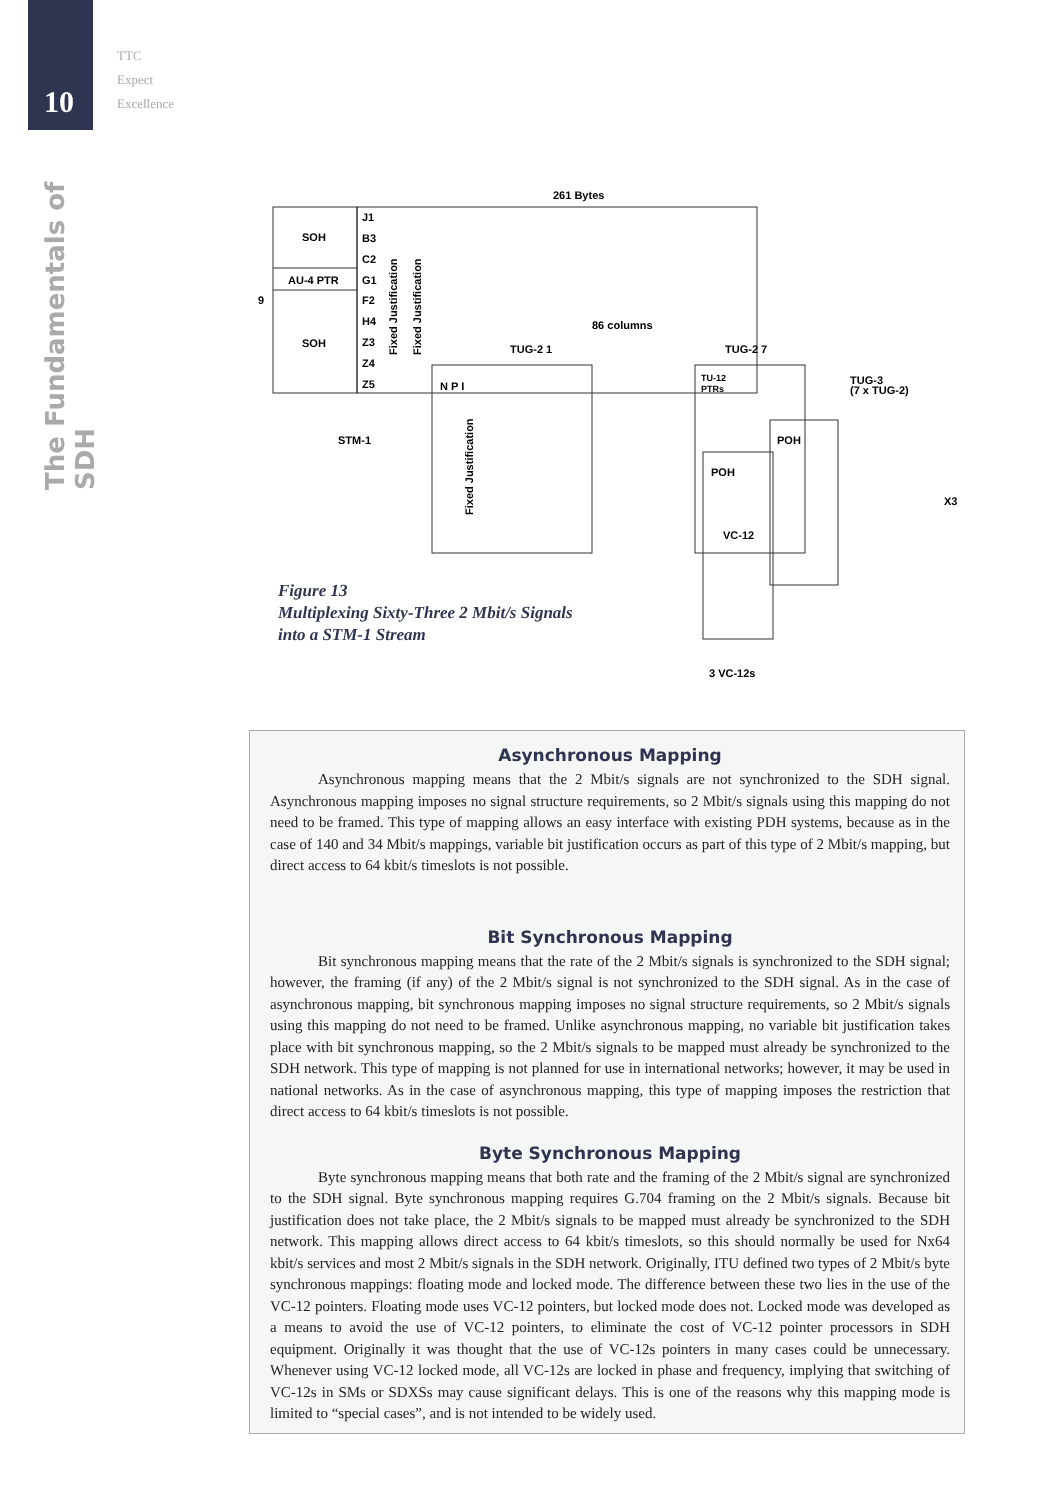10
TTC
Expect
Excellence
The Fundamentals of SDH
261 Bytes
9
SOH
AU-4 PTR
SOH
J1
B3
C2
G1
F2
H4
Z3
Z4
Z5
86 columns
TUG-2 1
TUG-2 7
TUG-3
(7 x TUG-2)
STM-1
N P I
POH
POH
VC-12
TU-12
PTRs
X3
3 VC-12s
Fixed Justification
Fixed Justification
Fixed Justification
Figure 13
Multiplexing Sixty-Three 2 Mbit/s Signals
into a STM-1 Stream
Asynchronous Mapping
Asynchronous mapping means that the 2 Mbit/s signals are not synchronized to the SDH signal. Asynchronous mapping imposes no signal structure requirements, so 2 Mbit/s signals using this mapping do not need to be framed. This type of mapping allows an easy interface with existing PDH systems, because as in the case of 140 and 34 Mbit/s mappings, variable bit justification occurs as part of this type of 2 Mbit/s mapping, but direct access to 64 kbit/s timeslots is not possible.
Bit Synchronous Mapping
Bit synchronous mapping means that the rate of the 2 Mbit/s signals is synchronized to the SDH signal; however, the framing (if any) of the 2 Mbit/s signal is not synchronized to the SDH signal. As in the case of asynchronous mapping, bit synchronous mapping imposes no signal structure requirements, so 2 Mbit/s signals using this mapping do not need to be framed. Unlike asynchronous mapping, no variable bit justification takes place with bit synchronous mapping, so the 2 Mbit/s signals to be mapped must already be synchronized to the SDH network. This type of mapping is not planned for use in international networks; however, it may be used in national networks. As in the case of asynchronous mapping, this type of mapping imposes the restriction that direct access to 64 kbit/s timeslots is not possible.
Byte Synchronous Mapping
Byte synchronous mapping means that both rate and the framing of the 2 Mbit/s signal are synchronized to the SDH signal. Byte synchronous mapping requires G.704 framing on the 2 Mbit/s signals. Because bit justification does not take place, the 2 Mbit/s signals to be mapped must already be synchronized to the SDH network. This mapping allows direct access to 64 kbit/s timeslots, so this should normally be used for Nx64 kbit/s services and most 2 Mbit/s signals in the SDH network. Originally, ITU defined two types of 2 Mbit/s byte synchronous mappings: floating mode and locked mode. The difference between these two lies in the use of the VC-12 pointers. Floating mode uses VC-12 pointers, but locked mode does not. Locked mode was developed as a means to avoid the use of VC-12 pointers, to eliminate the cost of VC-12 pointer processors in SDH equipment. Originally it was thought that the use of VC-12s pointers in many cases could be unnecessary. Whenever using VC-12 locked mode, all VC-12s are locked in phase and frequency, implying that switching of VC-12s in SMs or SDXSs may cause significant delays. This is one of the reasons why this mapping mode is limited to “special cases”, and is not intended to be widely used.